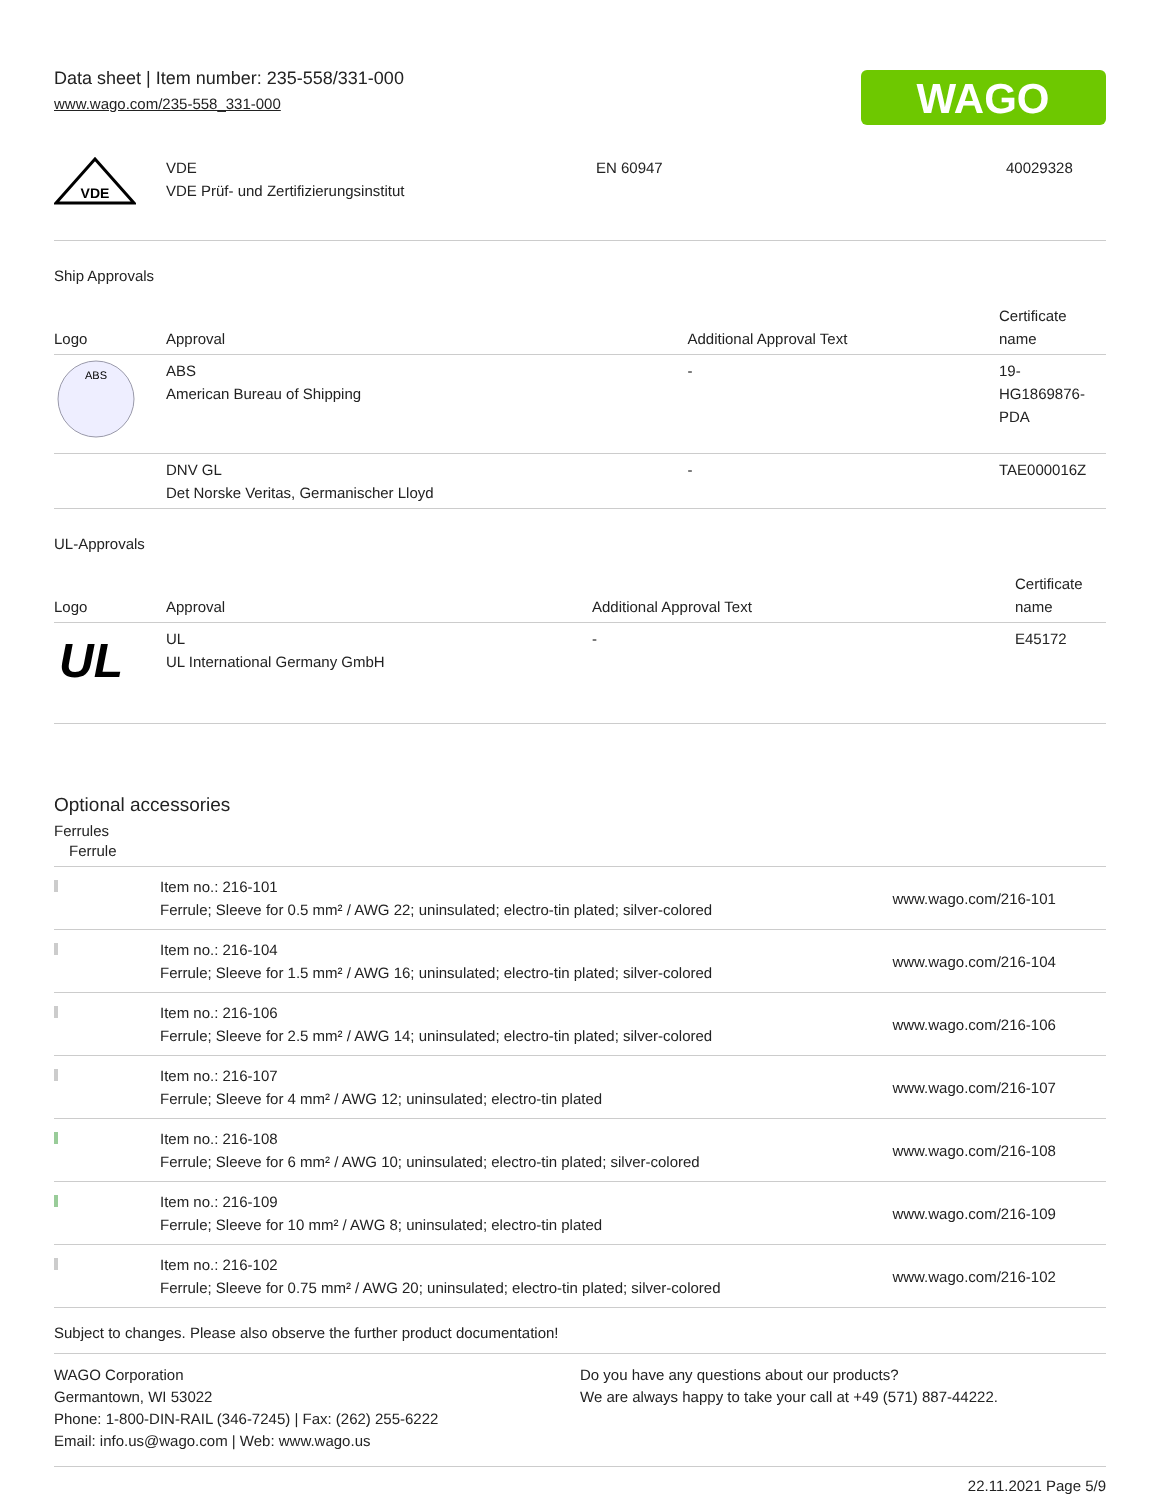WAGO
Data sheet | Item number: 235-558/331-000
www.wago.com/235-558_331-000
| VDE | VDE VDE Prüf- und Zertifizierungsinstitut | EN 60947 | 40029328 |
Ship Approvals
| Logo | Approval | Additional Approval Text | Certificate name |
| --- | --- | --- | --- |
| ABS | ABS American Bureau of Shipping | - | 19- HG1869876- PDA |
| | DNV GL Det Norske Veritas, Germanischer Lloyd | - | TAE000016Z |
UL-Approvals
| Logo | Approval | Additional Approval Text | Certificate name |
| --- | --- | --- | --- |
| UL | UL UL International Germany GmbH | - | E45172 |
Optional accessories
Ferrules
| Ferrule | | |
| | Item no.: 216-101 Ferrule; Sleeve for 0.5 mm² / AWG 22; uninsulated; electro-tin plated; silver-colored | www.wago.com/216-101 |
| | Item no.: 216-104 Ferrule; Sleeve for 1.5 mm² / AWG 16; uninsulated; electro-tin plated; silver-colored | www.wago.com/216-104 |
| | Item no.: 216-106 Ferrule; Sleeve for 2.5 mm² / AWG 14; uninsulated; electro-tin plated; silver-colored | www.wago.com/216-106 |
| | Item no.: 216-107 Ferrule; Sleeve for 4 mm² / AWG 12; uninsulated; electro-tin plated | www.wago.com/216-107 |
| | Item no.: 216-108 Ferrule; Sleeve for 6 mm² / AWG 10; uninsulated; electro-tin plated; silver-colored | www.wago.com/216-108 |
| | Item no.: 216-109 Ferrule; Sleeve for 10 mm² / AWG 8; uninsulated; electro-tin plated | www.wago.com/216-109 |
| | Item no.: 216-102 Ferrule; Sleeve for 0.75 mm² / AWG 20; uninsulated; electro-tin plated; silver-colored | www.wago.com/216-102 |
Subject to changes. Please also observe the further product documentation!
WAGO Corporation
Germantown, WI 53022
Phone: 1-800-DIN-RAIL (346-7245) | Fax: (262) 255-6222
Email: info.us@wago.com | Web: www.wago.us
Do you have any questions about our products?
We are always happy to take your call at +49 (571) 887-44222.
22.11.2021 Page 5/9